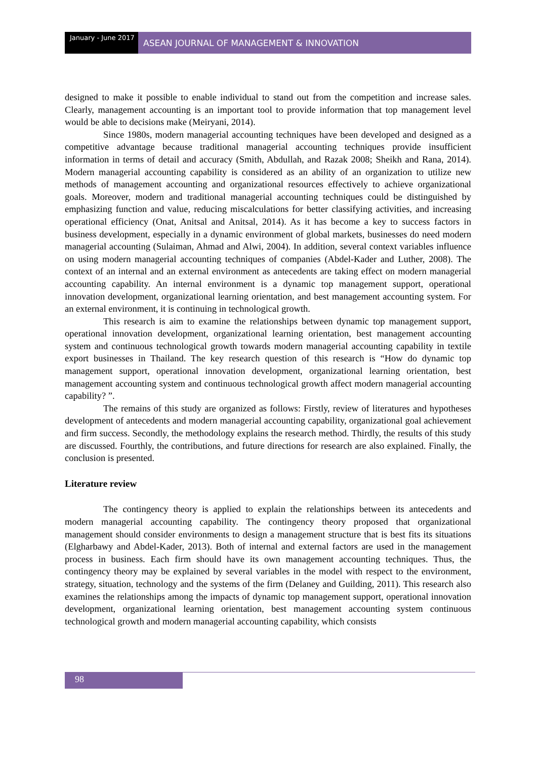January - June 2017
ASEAN JOURNAL OF MANAGEMENT & INNOVATION
designed to make it possible to enable individual to stand out from the competition and increase sales. Clearly, management accounting is an important tool to provide information that top management level would be able to decisions make (Meiryani, 2014).
Since 1980s, modern managerial accounting techniques have been developed and designed as a competitive advantage because traditional managerial accounting techniques provide insufficient information in terms of detail and accuracy (Smith, Abdullah, and Razak 2008; Sheikh and Rana, 2014). Modern managerial accounting capability is considered as an ability of an organization to utilize new methods of management accounting and organizational resources effectively to achieve organizational goals. Moreover, modern and traditional managerial accounting techniques could be distinguished by emphasizing function and value, reducing miscalculations for better classifying activities, and increasing operational efficiency (Onat, Anitsal and Anitsal, 2014). As it has become a key to success factors in business development, especially in a dynamic environment of global markets, businesses do need modern managerial accounting (Sulaiman, Ahmad and Alwi, 2004). In addition, several context variables influence on using modern managerial accounting techniques of companies (Abdel-Kader and Luther, 2008). The context of an internal and an external environment as antecedents are taking effect on modern managerial accounting capability. An internal environment is a dynamic top management support, operational innovation development, organizational learning orientation, and best management accounting system. For an external environment, it is continuing in technological growth.
This research is aim to examine the relationships between dynamic top management support, operational innovation development, organizational learning orientation, best management accounting system and continuous technological growth towards modern managerial accounting capability in textile export businesses in Thailand. The key research question of this research is “How do dynamic top management support, operational innovation development, organizational learning orientation, best management accounting system and continuous technological growth affect modern managerial accounting capability? ”.
The remains of this study are organized as follows: Firstly, review of literatures and hypotheses development of antecedents and modern managerial accounting capability, organizational goal achievement and firm success. Secondly, the methodology explains the research method. Thirdly, the results of this study are discussed. Fourthly, the contributions, and future directions for research are also explained. Finally, the conclusion is presented.
Literature review
The contingency theory is applied to explain the relationships between its antecedents and modern managerial accounting capability. The contingency theory proposed that organizational management should consider environments to design a management structure that is best fits its situations (Elgharbawy and Abdel-Kader, 2013). Both of internal and external factors are used in the management process in business. Each firm should have its own management accounting techniques. Thus, the contingency theory may be explained by several variables in the model with respect to the environment, strategy, situation, technology and the systems of the firm (Delaney and Guilding, 2011). This research also examines the relationships among the impacts of dynamic top management support, operational innovation development, organizational learning orientation, best management accounting system continuous technological growth and modern managerial accounting capability, which consists
98